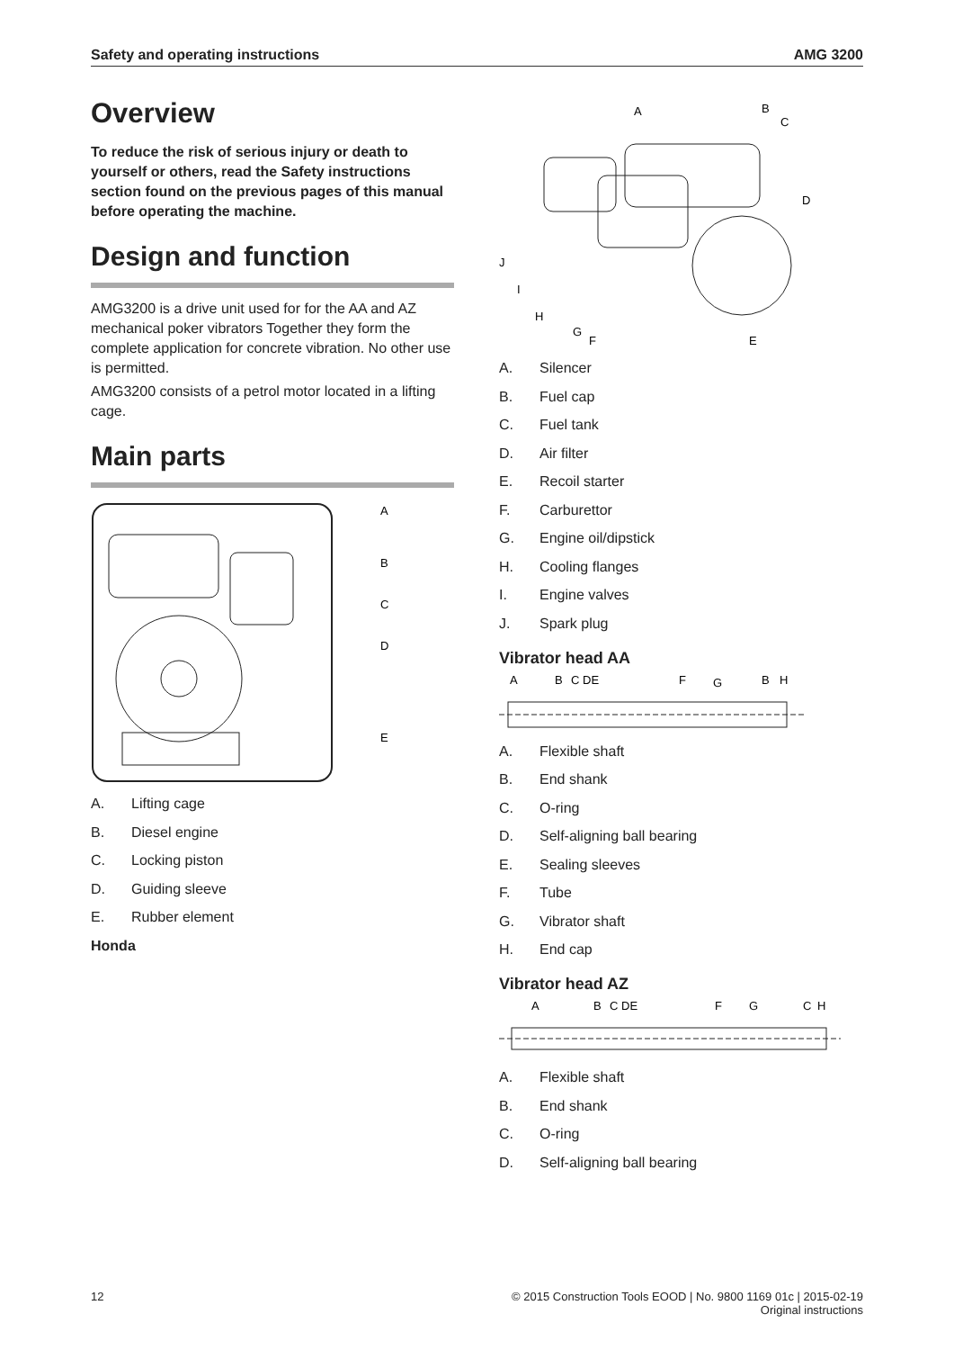Safety and operating instructions AMG 3200
Overview
To reduce the risk of serious injury or death to yourself or others, read the Safety instructions section found on the previous pages of this manual before operating the machine.
Design and function
AMG3200 is a drive unit used for for the AA and AZ mechanical poker vibrators Together they form the complete application for concrete vibration. No other use is permitted.
AMG3200 consists of a petrol motor located in a lifting cage.
Main parts
A
B
C
D
E
A. Lifting cage
B. Diesel engine
C. Locking piston
D. Guiding sleeve
E. Rubber element
Honda
A
B
C
D
J
I
H
G
F
E
A. Silencer
B. Fuel cap
C. Fuel tank
D. Air filter
E. Recoil starter
F. Carburettor
G. Engine oil/dipstick
H. Cooling flanges
I. Engine valves
J. Spark plug
Vibrator head AA
A
B
C
DE
F
G
B
H
A. Flexible shaft
B. End shank
C. O-ring
D. Self-aligning ball bearing
E. Sealing sleeves
F. Tube
G. Vibrator shaft
H. End cap
Vibrator head AZ
A
B
C
DE
F
G
C
H
A. Flexible shaft
B. End shank
C. O-ring
D. Self-aligning ball bearing
12 © 2015 Construction Tools EOOD | No. 9800 1169 01c | 2015-02-19
Original instructions